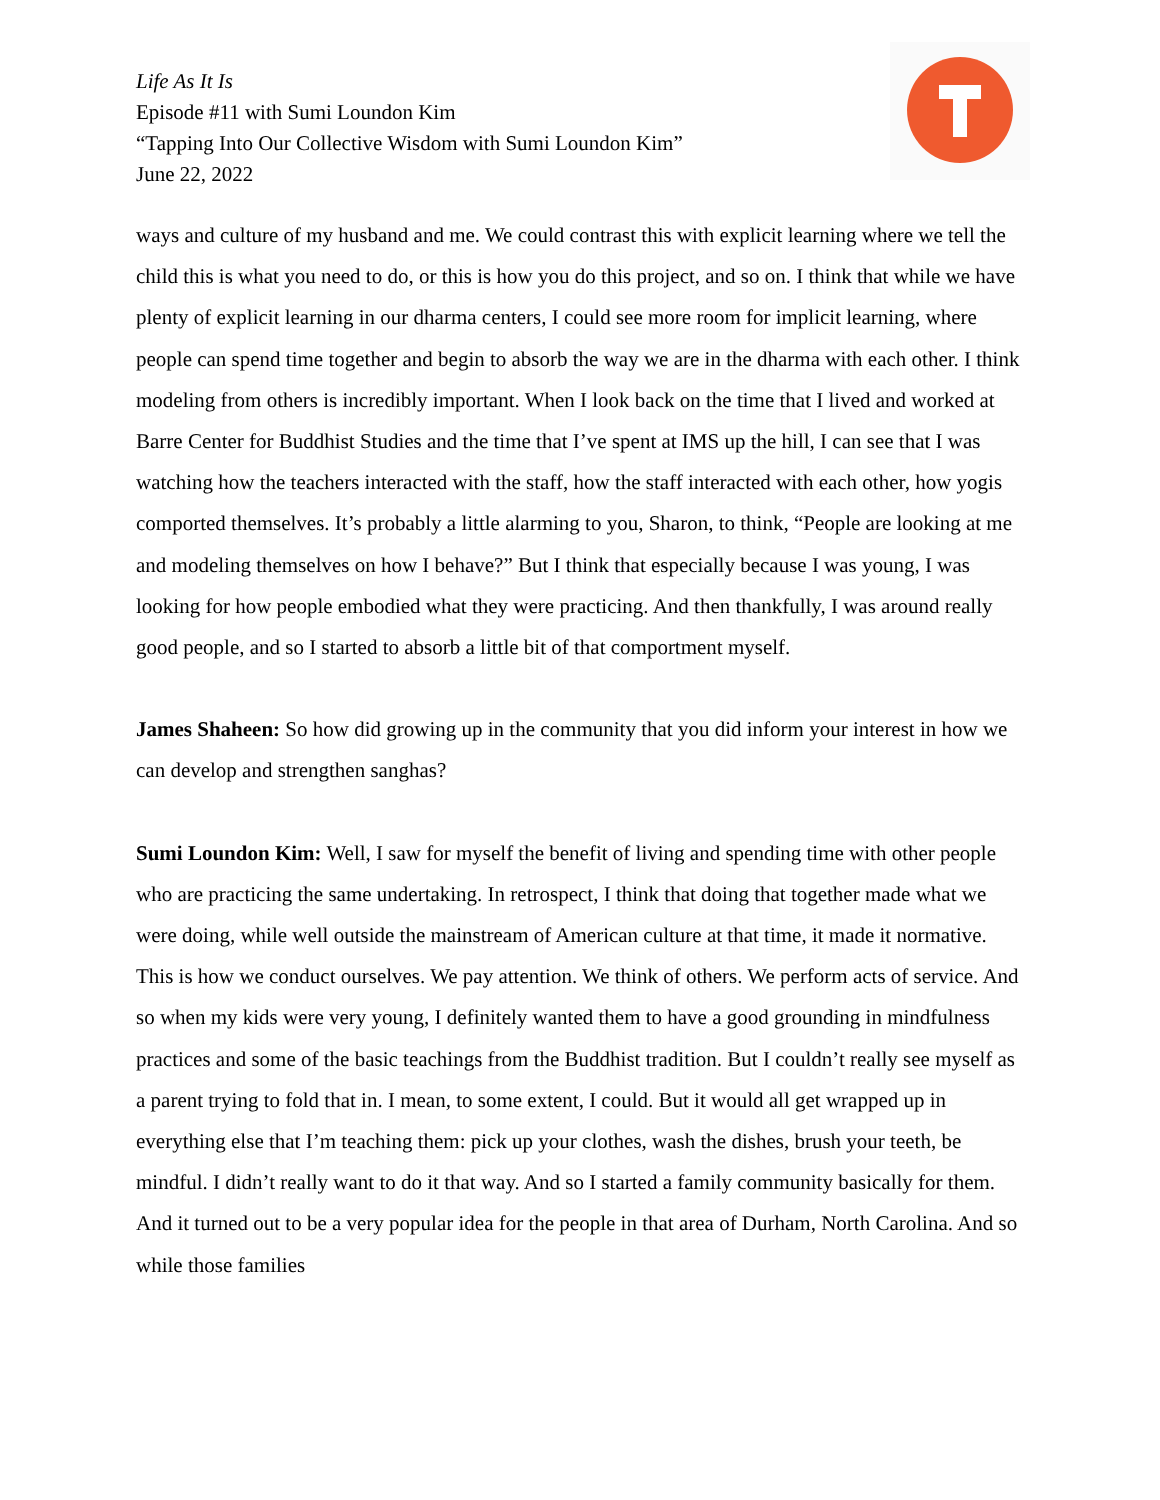Life As It Is
Episode #11 with Sumi Loundon Kim
“Tapping Into Our Collective Wisdom with Sumi Loundon Kim”
June 22, 2022
ways and culture of my husband and me. We could contrast this with explicit learning where we tell the child this is what you need to do, or this is how you do this project, and so on. I think that while we have plenty of explicit learning in our dharma centers, I could see more room for implicit learning, where people can spend time together and begin to absorb the way we are in the dharma with each other. I think modeling from others is incredibly important. When I look back on the time that I lived and worked at Barre Center for Buddhist Studies and the time that I’ve spent at IMS up the hill, I can see that I was watching how the teachers interacted with the staff, how the staff interacted with each other, how yogis comported themselves. It’s probably a little alarming to you, Sharon, to think, “People are looking at me and modeling themselves on how I behave?” But I think that especially because I was young, I was looking for how people embodied what they were practicing. And then thankfully, I was around really good people, and so I started to absorb a little bit of that comportment myself.
James Shaheen: So how did growing up in the community that you did inform your interest in how we can develop and strengthen sanghas?
Sumi Loundon Kim: Well, I saw for myself the benefit of living and spending time with other people who are practicing the same undertaking. In retrospect, I think that doing that together made what we were doing, while well outside the mainstream of American culture at that time, it made it normative. This is how we conduct ourselves. We pay attention. We think of others. We perform acts of service. And so when my kids were very young, I definitely wanted them to have a good grounding in mindfulness practices and some of the basic teachings from the Buddhist tradition. But I couldn’t really see myself as a parent trying to fold that in. I mean, to some extent, I could. But it would all get wrapped up in everything else that I’m teaching them: pick up your clothes, wash the dishes, brush your teeth, be mindful. I didn’t really want to do it that way. And so I started a family community basically for them. And it turned out to be a very popular idea for the people in that area of Durham, North Carolina. And so while those families